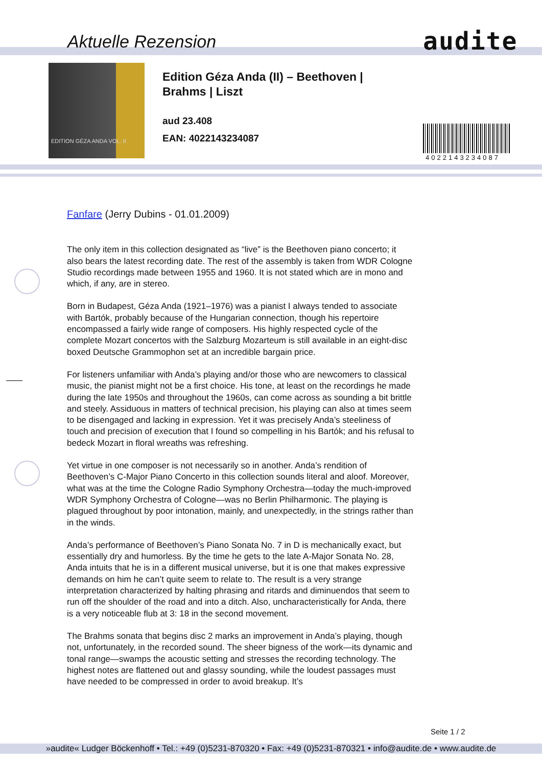Aktuelle Rezension audite
EDITION GÉZA ANDA VOL. II
Edition Géza Anda (II) – Beethoven |
Brahms | Liszt
aud 23.408
EAN: 4022143234087
4022143234087
Fanfare (Jerry Dubins - 01.01.2009)
The only item in this collection designated as “live” is the Beethoven piano concerto; it also bears the latest recording date. The rest of the assembly is taken from WDR Cologne Studio recordings made between 1955 and 1960. It is not stated which are in mono and which, if any, are in stereo.
Born in Budapest, Géza Anda (1921–1976) was a pianist I always tended to associate with Bartók, probably because of the Hungarian connection, though his repertoire encompassed a fairly wide range of composers. His highly respected cycle of the complete Mozart concertos with the Salzburg Mozarteum is still available in an eight-disc boxed Deutsche Grammophon set at an incredible bargain price.
For listeners unfamiliar with Anda’s playing and/or those who are newcomers to classical music, the pianist might not be a first choice. His tone, at least on the recordings he made during the late 1950s and throughout the 1960s, can come across as sounding a bit brittle and steely. Assiduous in matters of technical precision, his playing can also at times seem to be disengaged and lacking in expression. Yet it was precisely Anda’s steeliness of touch and precision of execution that I found so compelling in his Bartók; and his refusal to bedeck Mozart in floral wreaths was refreshing.
Yet virtue in one composer is not necessarily so in another. Anda’s rendition of Beethoven’s C-Major Piano Concerto in this collection sounds literal and aloof. Moreover, what was at the time the Cologne Radio Symphony Orchestra—today the much-improved WDR Symphony Orchestra of Cologne—was no Berlin Philharmonic. The playing is plagued throughout by poor intonation, mainly, and unexpectedly, in the strings rather than in the winds.
Anda’s performance of Beethoven’s Piano Sonata No. 7 in D is mechanically exact, but essentially dry and humorless. By the time he gets to the late A-Major Sonata No. 28, Anda intuits that he is in a different musical universe, but it is one that makes expressive demands on him he can’t quite seem to relate to. The result is a very strange interpretation characterized by halting phrasing and ritards and diminuendos that seem to run off the shoulder of the road and into a ditch. Also, uncharacteristically for Anda, there is a very noticeable flub at 3: 18 in the second movement.
The Brahms sonata that begins disc 2 marks an improvement in Anda’s playing, though not, unfortunately, in the recorded sound. The sheer bigness of the work—its dynamic and tonal range—swamps the acoustic setting and stresses the recording technology. The highest notes are flattened out and glassy sounding, while the loudest passages must have needed to be compressed in order to avoid breakup. It’s
Seite 1 / 2
»audite« Ludger Böckenhoff • Tel.: +49 (0)5231-870320 • Fax: +49 (0)5231-870321 • info@audite.de • www.audite.de